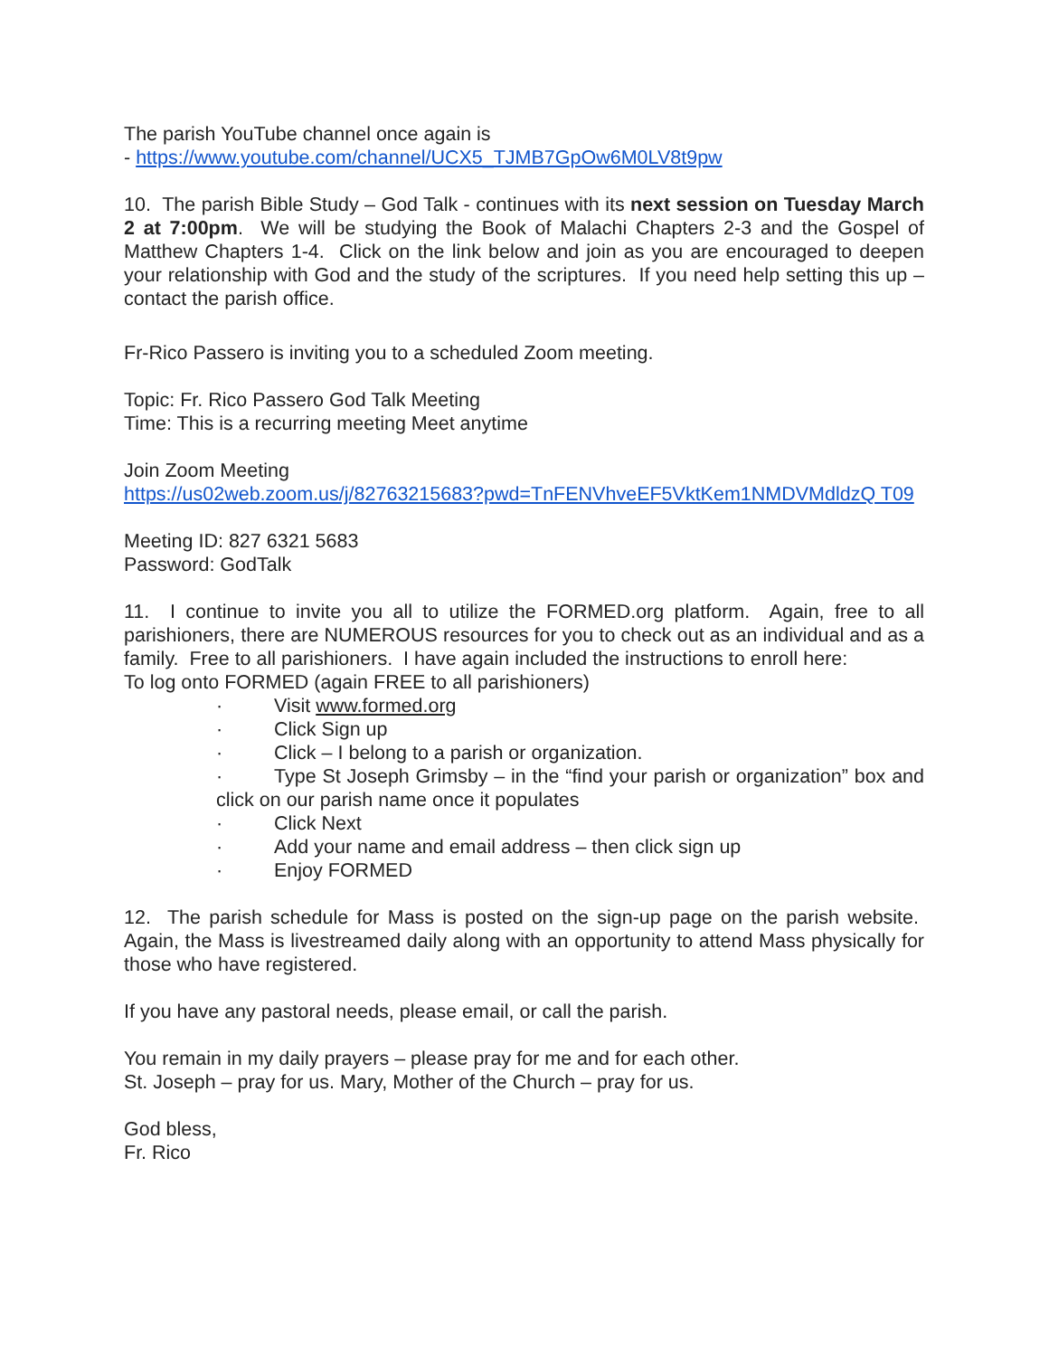The parish YouTube channel once again is
- https://www.youtube.com/channel/UCX5_TJMB7GpOw6M0LV8t9pw
10. The parish Bible Study – God Talk - continues with its next session on Tuesday March 2 at 7:00pm. We will be studying the Book of Malachi Chapters 2-3 and the Gospel of Matthew Chapters 1-4. Click on the link below and join as you are encouraged to deepen your relationship with God and the study of the scriptures. If you need help setting this up – contact the parish office.
Fr-Rico Passero is inviting you to a scheduled Zoom meeting.
Topic: Fr. Rico Passero God Talk Meeting
Time: This is a recurring meeting Meet anytime
Join Zoom Meeting
https://us02web.zoom.us/j/82763215683?pwd=TnFENVhveEF5VktKem1NMDVMdldzQ T09
Meeting ID: 827 6321 5683
Password: GodTalk
11. I continue to invite you all to utilize the FORMED.org platform. Again, free to all parishioners, there are NUMEROUS resources for you to check out as an individual and as a family. Free to all parishioners. I have again included the instructions to enroll here:
To log onto FORMED (again FREE to all parishioners)
· Visit www.formed.org
· Click Sign up
· Click – I belong to a parish or organization.
· Type St Joseph Grimsby – in the “find your parish or organization” box and click on our parish name once it populates
· Click Next
· Add your name and email address – then click sign up
· Enjoy FORMED
12. The parish schedule for Mass is posted on the sign-up page on the parish website. Again, the Mass is livestreamed daily along with an opportunity to attend Mass physically for those who have registered.
If you have any pastoral needs, please email, or call the parish.
You remain in my daily prayers – please pray for me and for each other.
St. Joseph – pray for us. Mary, Mother of the Church – pray for us.
God bless,
Fr. Rico